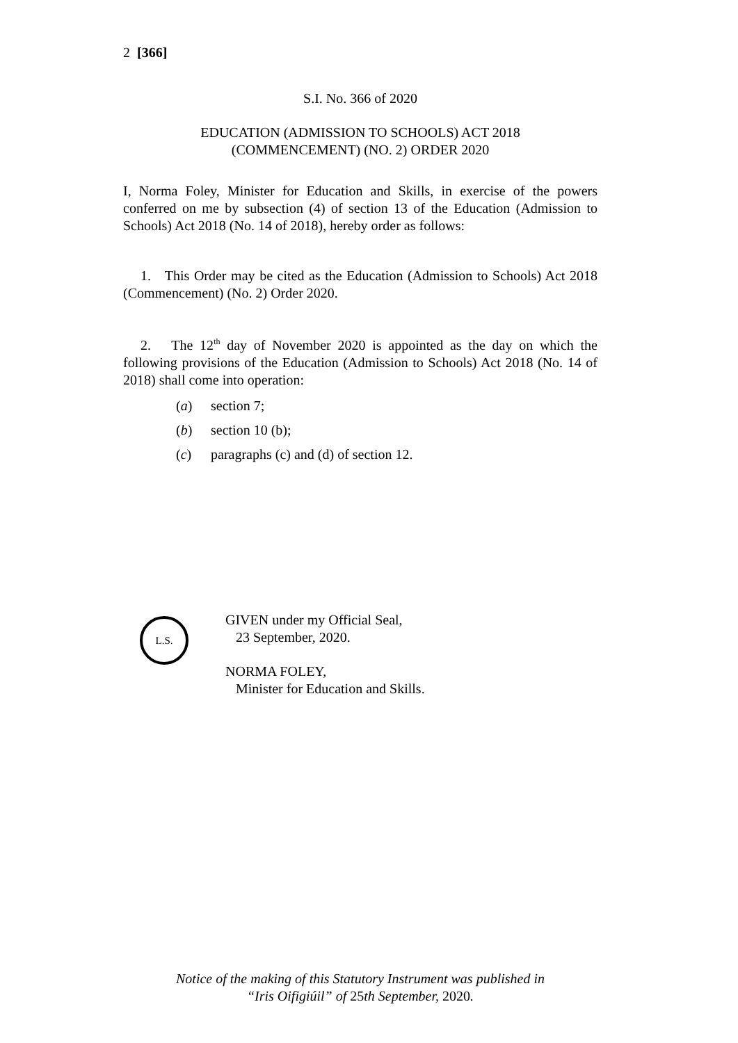2 [366]
S.I. No. 366 of 2020
EDUCATION (ADMISSION TO SCHOOLS) ACT 2018
(COMMENCEMENT) (NO. 2) ORDER 2020
I, Norma Foley, Minister for Education and Skills, in exercise of the powers conferred on me by subsection (4) of section 13 of the Education (Admission to Schools) Act 2018 (No. 14 of 2018), hereby order as follows:
1. This Order may be cited as the Education (Admission to Schools) Act 2018 (Commencement) (No. 2) Order 2020.
2. The 12<sup>th</sup> day of November 2020 is appointed as the day on which the following provisions of the Education (Admission to Schools) Act 2018 (No. 14 of 2018) shall come into operation:
(a) section 7;
(b) section 10 (b);
(c) paragraphs (c) and (d) of section 12.
L.S.
GIVEN under my Official Seal,
23 September, 2020.
NORMA FOLEY,
Minister for Education and Skills.
Notice of the making of this Statutory Instrument was published in
“Iris Oifigiúil” of 25th September, 2020.